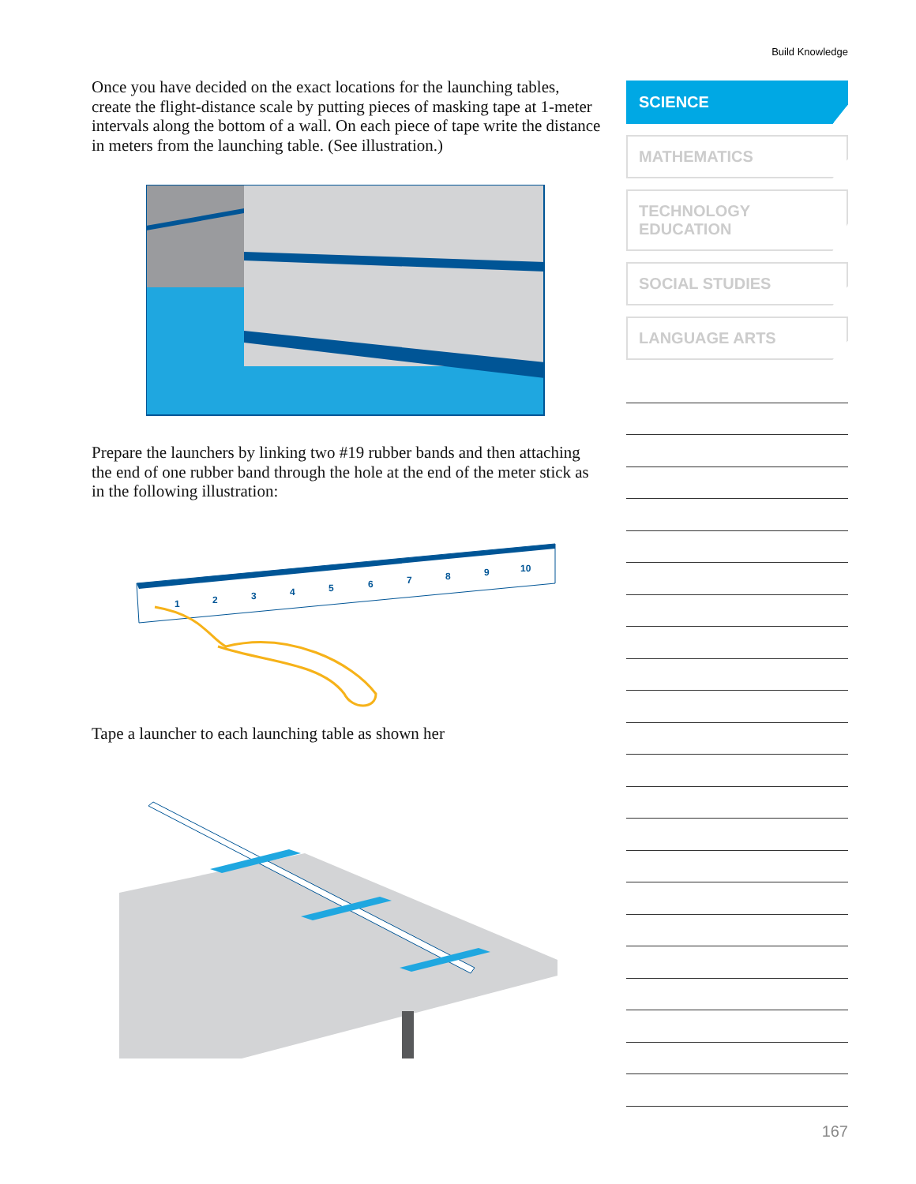Build Knowledge
Once you have decided on the exact locations for the launching tables, create the flight-distance scale by putting pieces of masking tape at 1-meter intervals along the bottom of a wall. On each piece of tape write the distance in meters from the launching table. (See illustration.)
Prepare the launchers by linking two #19 rubber bands and then attaching the end of one rubber band through the hole at the end of the meter stick as in the following illustration:
1
2
3
4
5
6
7
8
9
10
Tape a launcher to each launching table as shown her
SCIENCE
MATHEMATICS
TECHNOLOGY
EDUCATION
SOCIAL STUDIES
LANGUAGE ARTS
167